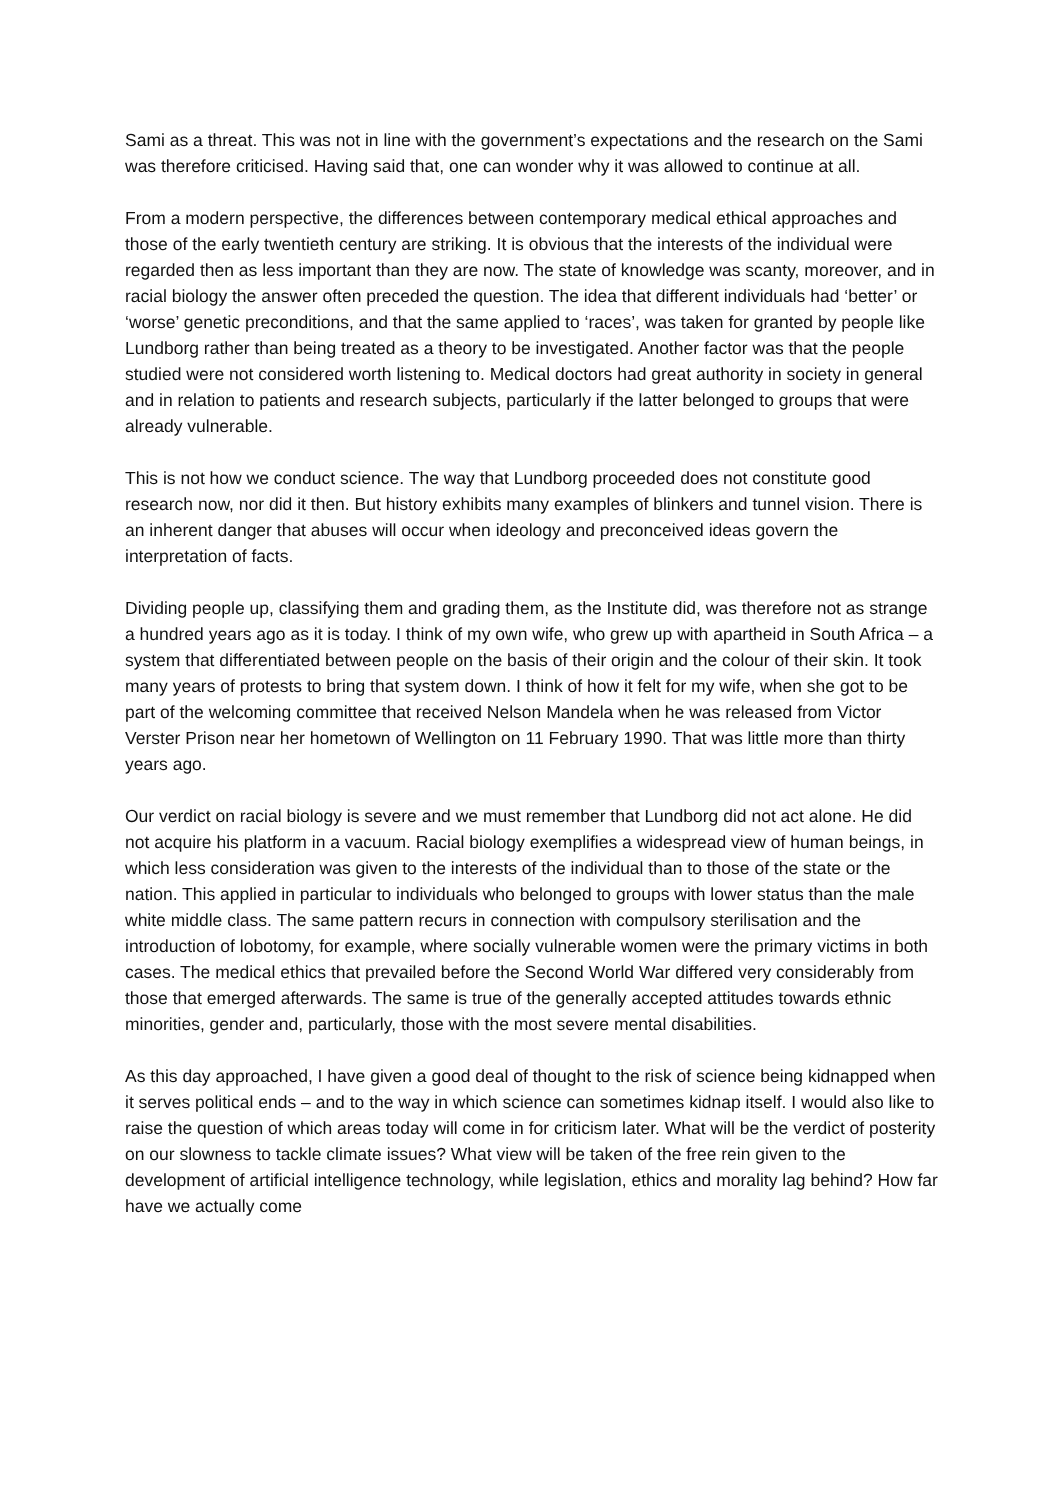Sami as a threat. This was not in line with the government’s expectations and the research on the Sami was therefore criticised. Having said that, one can wonder why it was allowed to continue at all.
From a modern perspective, the differences between contemporary medical ethical approaches and those of the early twentieth century are striking. It is obvious that the interests of the individual were regarded then as less important than they are now. The state of knowledge was scanty, moreover, and in racial biology the answer often preceded the question. The idea that different individuals had ‘better’ or ‘worse’ genetic preconditions, and that the same applied to ‘races’, was taken for granted by people like Lundborg rather than being treated as a theory to be investigated. Another factor was that the people studied were not considered worth listening to. Medical doctors had great authority in society in general and in relation to patients and research subjects, particularly if the latter belonged to groups that were already vulnerable.
This is not how we conduct science. The way that Lundborg proceeded does not constitute good research now, nor did it then. But history exhibits many examples of blinkers and tunnel vision. There is an inherent danger that abuses will occur when ideology and preconceived ideas govern the interpretation of facts.
Dividing people up, classifying them and grading them, as the Institute did, was therefore not as strange a hundred years ago as it is today. I think of my own wife, who grew up with apartheid in South Africa – a system that differentiated between people on the basis of their origin and the colour of their skin. It took many years of protests to bring that system down. I think of how it felt for my wife, when she got to be part of the welcoming committee that received Nelson Mandela when he was released from Victor Verster Prison near her hometown of Wellington on 11 February 1990. That was little more than thirty years ago.
Our verdict on racial biology is severe and we must remember that Lundborg did not act alone. He did not acquire his platform in a vacuum. Racial biology exemplifies a widespread view of human beings, in which less consideration was given to the interests of the individual than to those of the state or the nation. This applied in particular to individuals who belonged to groups with lower status than the male white middle class. The same pattern recurs in connection with compulsory sterilisation and the introduction of lobotomy, for example, where socially vulnerable women were the primary victims in both cases. The medical ethics that prevailed before the Second World War differed very considerably from those that emerged afterwards. The same is true of the generally accepted attitudes towards ethnic minorities, gender and, particularly, those with the most severe mental disabilities.
As this day approached, I have given a good deal of thought to the risk of science being kidnapped when it serves political ends – and to the way in which science can sometimes kidnap itself. I would also like to raise the question of which areas today will come in for criticism later. What will be the verdict of posterity on our slowness to tackle climate issues? What view will be taken of the free rein given to the development of artificial intelligence technology, while legislation, ethics and morality lag behind? How far have we actually come